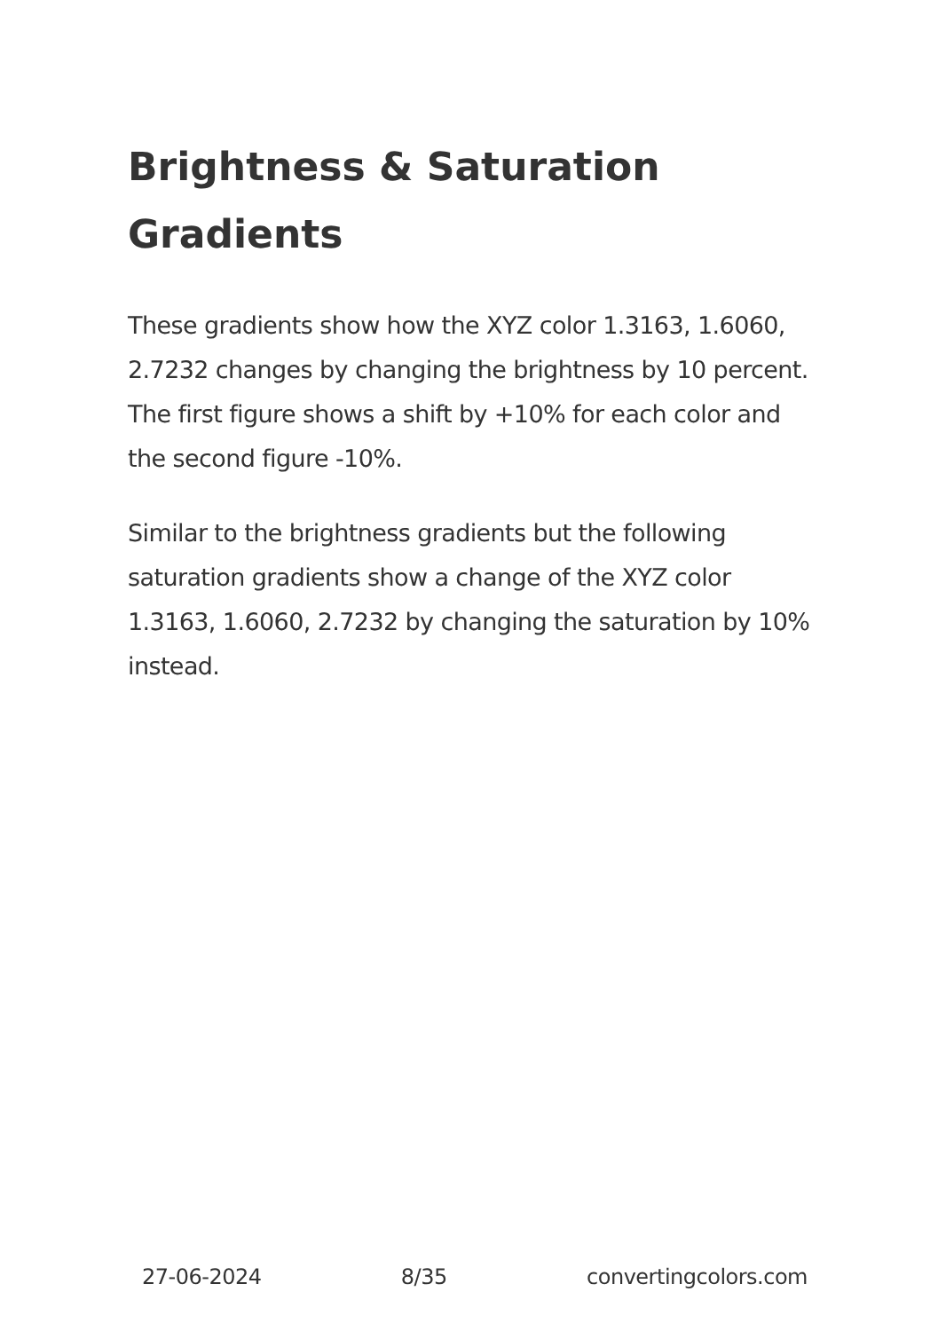Brightness & Saturation Gradients
These gradients show how the XYZ color 1.3163, 1.6060, 2.7232 changes by changing the brightness by 10 percent. The first figure shows a shift by +10% for each color and the second figure -10%.
Similar to the brightness gradients but the following saturation gradients show a change of the XYZ color 1.3163, 1.6060, 2.7232 by changing the saturation by 10% instead.
27-06-2024 8/35 convertingcolors.com